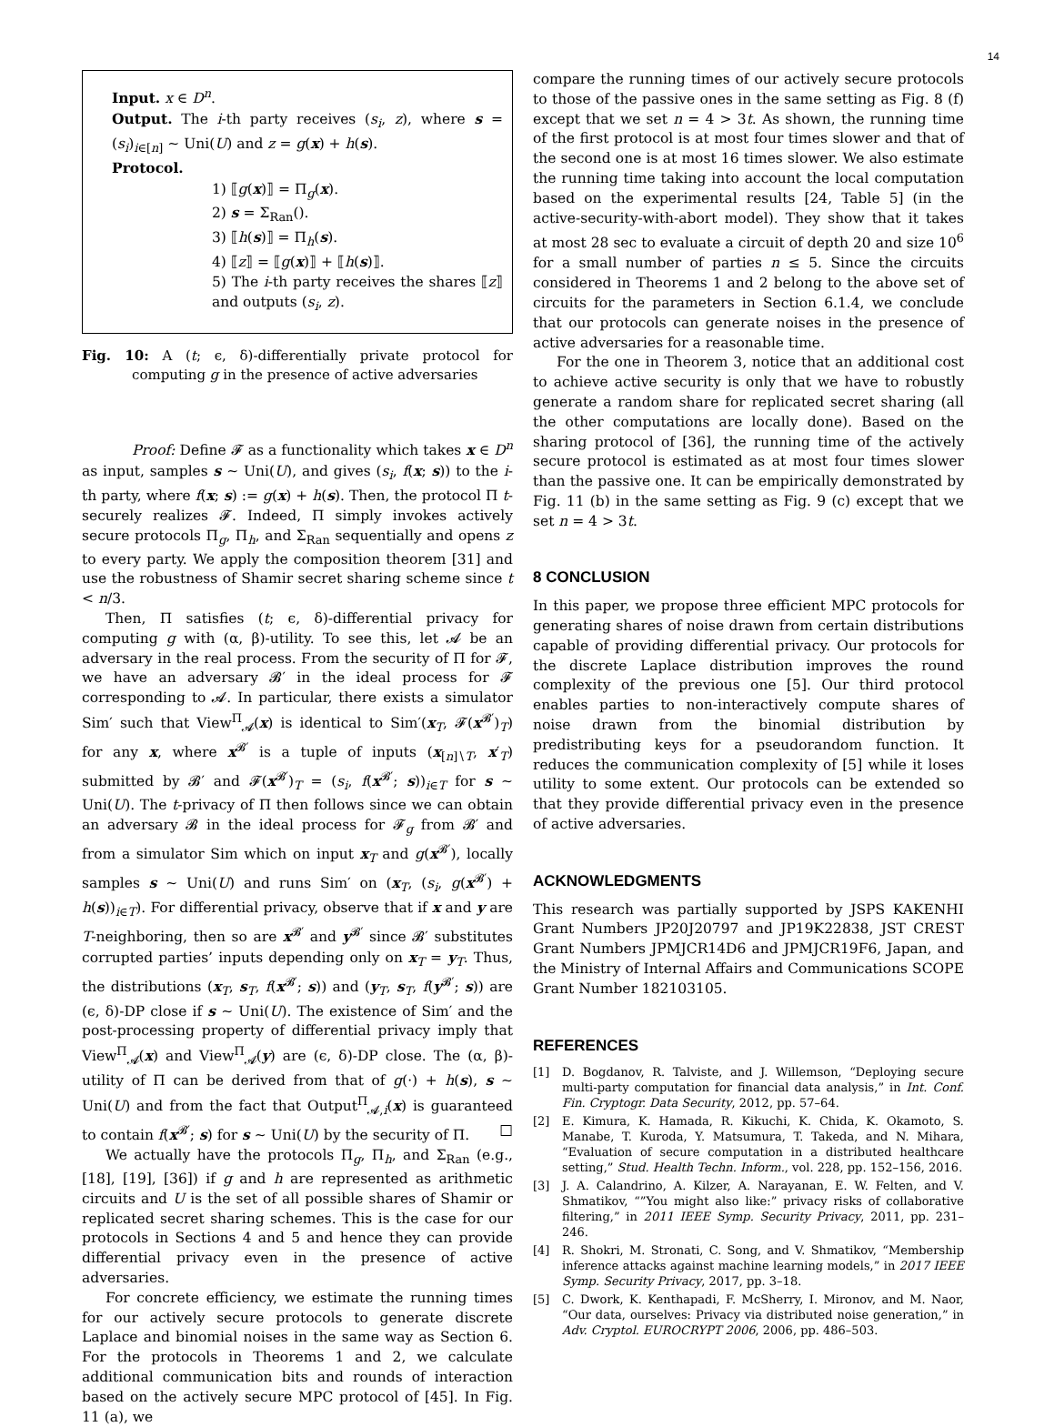14
Input. x ∈ D<sup>n</sup>.
Output. The i-th party receives (s<sub>i</sub>, z), where s = (s<sub>i</sub>)<sub>i∈[n]</sub> ∼ Uni(U) and z = g(x) + h(s).
Protocol.
1) ⟦g(x)⟧ = Π<sub>g</sub>(x).
2) s = Σ<sub>Ran</sub>().
3) ⟦h(s)⟧ = Π<sub>h</sub>(s).
4) ⟦z⟧ = ⟦g(x)⟧ + ⟦h(s)⟧.
5) The i-th party receives the shares ⟦z⟧ and outputs (s<sub>i</sub>, z).
Fig. 10: A (t; ϵ, δ)-differentially private protocol for computing g in the presence of active adversaries
Proof: Define 𝓕 as a functionality which takes x ∈ D<sup>n</sup> as input, samples s ∼ Uni(U), and gives (s<sub>i</sub>, f(x; s)) to the i-th party, where f(x; s) := g(x) + h(s). Then, the protocol Π t-securely realizes 𝓕. Indeed, Π simply invokes actively secure protocols Π<sub>g</sub>, Π<sub>h</sub>, and Σ<sub>Ran</sub> sequentially and opens z to every party. We apply the composition theorem [31] and use the robustness of Shamir secret sharing scheme since t < n/3.
Then, Π satisfies (t; ϵ, δ)-differential privacy for computing g with (α, β)-utility. To see this, let 𝓐 be an adversary in the real process. From the security of Π for 𝓕, we have an adversary 𝓑′ in the ideal process for 𝓕 corresponding to 𝓐. In particular, there exists a simulator Sim′ such that View<sup>Π</sup><sub>𝓐</sub>(x) is identical to Sim′(x<sub>T</sub>, 𝓕(x<sup>𝓑′</sup>)<sub>T</sub>) for any x, where x<sup>𝓑′</sup> is a tuple of inputs (x<sub>[n]∖T</sub>, x′<sub>T</sub>) submitted by 𝓑′ and 𝓕(x<sup>𝓑′</sup>)<sub>T</sub> = (s<sub>i</sub>, f(x<sup>𝓑′</sup>; s))<sub>i∈T</sub> for s ∼ Uni(U). The t-privacy of Π then follows since we can obtain an adversary 𝓑 in the ideal process for 𝓕<sub>g</sub> from 𝓑′ and from a simulator Sim which on input x<sub>T</sub> and g(x<sup>𝓑′</sup>), locally samples s ∼ Uni(U) and runs Sim′ on (x<sub>T</sub>, (s<sub>i</sub>, g(x<sup>𝓑′</sup>) + h(s))<sub>i∈T</sub>). For differential privacy, observe that if x and y are T-neighboring, then so are x<sup>𝓑′</sup> and y<sup>𝓑′</sup> since 𝓑′ substitutes corrupted parties’ inputs depending only on x<sub>T</sub> = y<sub>T</sub>. Thus, the distributions (x<sub>T</sub>, s<sub>T</sub>, f(x<sup>𝓑′</sup>; s)) and (y<sub>T</sub>, s<sub>T</sub>, f(y<sup>𝓑′</sup>; s)) are (ϵ, δ)-DP close if s ∼ Uni(U). The existence of Sim′ and the post-processing property of differential privacy imply that View<sup>Π</sup><sub>𝓐</sub>(x) and View<sup>Π</sup><sub>𝓐</sub>(y) are (ϵ, δ)-DP close. The (α, β)-utility of Π can be derived from that of g(·) + h(s), s ∼ Uni(U) and from the fact that Output<sup>Π</sup><sub>𝓐,i</sub>(x) is guaranteed to contain f(x<sup>𝓑′</sup>; s) for s ∼ Uni(U) by the security of Π. □
We actually have the protocols Π<sub>g</sub>, Π<sub>h</sub>, and Σ<sub>Ran</sub> (e.g., [18], [19], [36]) if g and h are represented as arithmetic circuits and U is the set of all possible shares of Shamir or replicated secret sharing schemes. This is the case for our protocols in Sections 4 and 5 and hence they can provide differential privacy even in the presence of active adversaries.
For concrete efficiency, we estimate the running times for our actively secure protocols to generate discrete Laplace and binomial noises in the same way as Section 6. For the protocols in Theorems 1 and 2, we calculate additional communication bits and rounds of interaction based on the actively secure MPC protocol of [45]. In Fig. 11 (a), we
compare the running times of our actively secure protocols to those of the passive ones in the same setting as Fig. 8 (f) except that we set n = 4 > 3t. As shown, the running time of the first protocol is at most four times slower and that of the second one is at most 16 times slower. We also estimate the running time taking into account the local computation based on the experimental results [24, Table 5] (in the active-security-with-abort model). They show that it takes at most 28 sec to evaluate a circuit of depth 20 and size 10<sup>6</sup> for a small number of parties n ≤ 5. Since the circuits considered in Theorems 1 and 2 belong to the above set of circuits for the parameters in Section 6.1.4, we conclude that our protocols can generate noises in the presence of active adversaries for a reasonable time.
For the one in Theorem 3, notice that an additional cost to achieve active security is only that we have to robustly generate a random share for replicated secret sharing (all the other computations are locally done). Based on the sharing protocol of [36], the running time of the actively secure protocol is estimated as at most four times slower than the passive one. It can be empirically demonstrated by Fig. 11 (b) in the same setting as Fig. 9 (c) except that we set n = 4 > 3t.
8 CONCLUSION
In this paper, we propose three efficient MPC protocols for generating shares of noise drawn from certain distributions capable of providing differential privacy. Our protocols for the discrete Laplace distribution improves the round complexity of the previous one [5]. Our third protocol enables parties to non-interactively compute shares of noise drawn from the binomial distribution by predistributing keys for a pseudorandom function. It reduces the communication complexity of [5] while it loses utility to some extent. Our protocols can be extended so that they provide differential privacy even in the presence of active adversaries.
ACKNOWLEDGMENTS
This research was partially supported by JSPS KAKENHI Grant Numbers JP20J20797 and JP19K22838, JST CREST Grant Numbers JPMJCR14D6 and JPMJCR19F6, Japan, and the Ministry of Internal Affairs and Communications SCOPE Grant Number 182103105.
REFERENCES
[1] D. Bogdanov, R. Talviste, and J. Willemson, “Deploying secure multi-party computation for financial data analysis,” in Int. Conf. Fin. Cryptogr. Data Security, 2012, pp. 57–64.
[2] E. Kimura, K. Hamada, R. Kikuchi, K. Chida, K. Okamoto, S. Manabe, T. Kuroda, Y. Matsumura, T. Takeda, and N. Mihara, “Evaluation of secure computation in a distributed healthcare setting,” Stud. Health Techn. Inform., vol. 228, pp. 152–156, 2016.
[3] J. A. Calandrino, A. Kilzer, A. Narayanan, E. W. Felten, and V. Shmatikov, “”You might also like:” privacy risks of collaborative filtering,” in 2011 IEEE Symp. Security Privacy, 2011, pp. 231–246.
[4] R. Shokri, M. Stronati, C. Song, and V. Shmatikov, “Membership inference attacks against machine learning models,” in 2017 IEEE Symp. Security Privacy, 2017, pp. 3–18.
[5] C. Dwork, K. Kenthapadi, F. McSherry, I. Mironov, and M. Naor, “Our data, ourselves: Privacy via distributed noise generation,” in Adv. Cryptol. EUROCRYPT 2006, 2006, pp. 486–503.